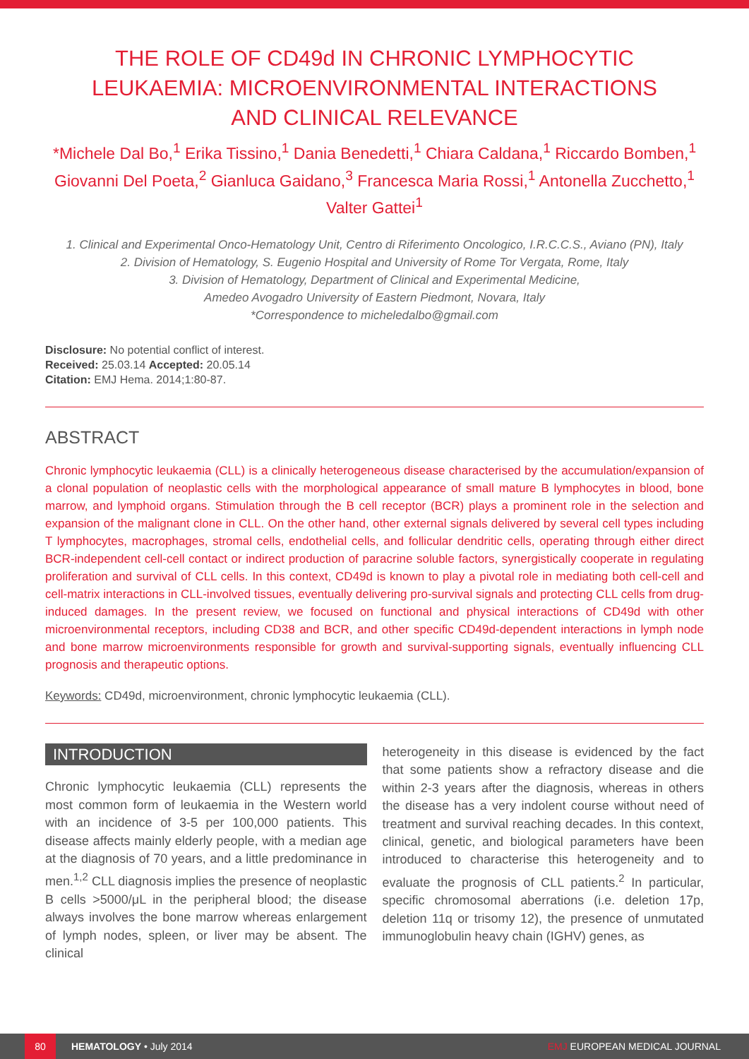THE ROLE OF CD49d IN CHRONIC LYMPHOCYTIC LEUKAEMIA: MICROENVIRONMENTAL INTERACTIONS AND CLINICAL RELEVANCE
*Michele Dal Bo,<sup>1</sup> Erika Tissino,<sup>1</sup> Dania Benedetti,<sup>1</sup> Chiara Caldana,<sup>1</sup> Riccardo Bomben,<sup>1</sup> Giovanni Del Poeta,<sup>2</sup> Gianluca Gaidano,<sup>3</sup> Francesca Maria Rossi,<sup>1</sup> Antonella Zucchetto,<sup>1</sup> Valter Gattei<sup>1</sup>
1. Clinical and Experimental Onco-Hematology Unit, Centro di Riferimento Oncologico, I.R.C.C.S., Aviano (PN), Italy
2. Division of Hematology, S. Eugenio Hospital and University of Rome Tor Vergata, Rome, Italy
3. Division of Hematology, Department of Clinical and Experimental Medicine,
Amedeo Avogadro University of Eastern Piedmont, Novara, Italy
*Correspondence to micheledalbo@gmail.com
Disclosure: No potential conflict of interest.
Received: 25.03.14 Accepted: 20.05.14
Citation: EMJ Hema. 2014;1:80-87.
ABSTRACT
Chronic lymphocytic leukaemia (CLL) is a clinically heterogeneous disease characterised by the accumulation/expansion of a clonal population of neoplastic cells with the morphological appearance of small mature B lymphocytes in blood, bone marrow, and lymphoid organs. Stimulation through the B cell receptor (BCR) plays a prominent role in the selection and expansion of the malignant clone in CLL. On the other hand, other external signals delivered by several cell types including T lymphocytes, macrophages, stromal cells, endothelial cells, and follicular dendritic cells, operating through either direct BCR-independent cell-cell contact or indirect production of paracrine soluble factors, synergistically cooperate in regulating proliferation and survival of CLL cells. In this context, CD49d is known to play a pivotal role in mediating both cell-cell and cell-matrix interactions in CLL-involved tissues, eventually delivering pro-survival signals and protecting CLL cells from drug-induced damages. In the present review, we focused on functional and physical interactions of CD49d with other microenvironmental receptors, including CD38 and BCR, and other specific CD49d-dependent interactions in lymph node and bone marrow microenvironments responsible for growth and survival-supporting signals, eventually influencing CLL prognosis and therapeutic options.
Keywords: CD49d, microenvironment, chronic lymphocytic leukaemia (CLL).
INTRODUCTION
Chronic lymphocytic leukaemia (CLL) represents the most common form of leukaemia in the Western world with an incidence of 3-5 per 100,000 patients. This disease affects mainly elderly people, with a median age at the diagnosis of 70 years, and a little predominance in men.<sup>1,2</sup> CLL diagnosis implies the presence of neoplastic B cells >5000/μL in the peripheral blood; the disease always involves the bone marrow whereas enlargement of lymph nodes, spleen, or liver may be absent. The clinical
heterogeneity in this disease is evidenced by the fact that some patients show a refractory disease and die within 2-3 years after the diagnosis, whereas in others the disease has a very indolent course without need of treatment and survival reaching decades. In this context, clinical, genetic, and biological parameters have been introduced to characterise this heterogeneity and to evaluate the prognosis of CLL patients.<sup>2</sup> In particular, specific chromosomal aberrations (i.e. deletion 17p, deletion 11q or trisomy 12), the presence of unmutated immunoglobulin heavy chain (IGHV) genes, as
80 HEMATOLOGY • July 2014 EMJ EUROPEAN MEDICAL JOURNAL